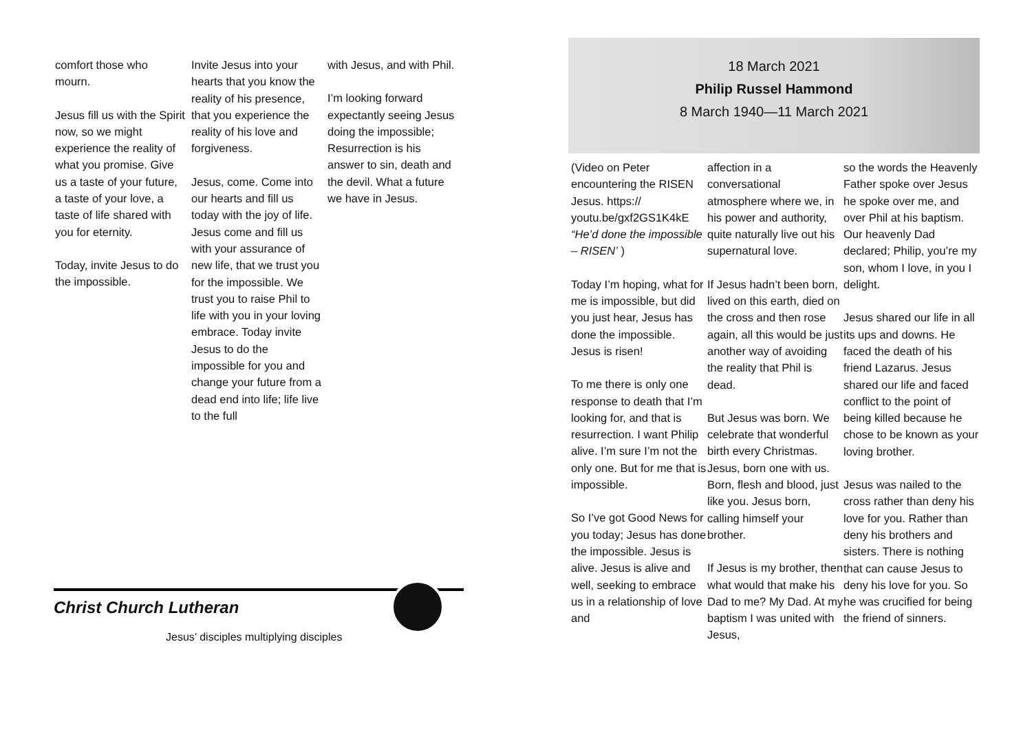comfort those who mourn.
Jesus fill us with the Spirit now, so we might experience the reality of what you promise. Give us a taste of your future, a taste of your love, a taste of life shared with you for eternity.
Today, invite Jesus to do the impossible.
Invite Jesus into your hearts that you know the reality of his presence, that you experience the reality of his love and forgiveness.
Jesus, come. Come into our hearts and fill us today with the joy of life. Jesus come and fill us with your assurance of new life, that we trust you for the impossible. We trust you to raise Phil to life with you in your loving embrace. Today invite Jesus to do the impossible for you and change your future from a dead end into life; life live to the full
with Jesus, and with Phil.
I’m looking forward expectantly seeing Jesus doing the impossible; Resurrection is his answer to sin, death and the devil. What a future we have in Jesus.
Christ Church Lutheran
Jesus’ disciples multiplying disciples
18 March 2021
Philip Russel Hammond
8 March 1940—11 March 2021
(Video on Peter encountering the RISEN Jesus. https:// youtu.be/gxf2GS1K4kE “He’d done the impossible – RISEN’ )
Today I’m hoping, what for me is impossible, but did you just hear, Jesus has done the impossible. Jesus is risen!
To me there is only one response to death that I’m looking for, and that is resurrection. I want Philip alive. I’m sure I’m not the only one. But for me that is impossible.
So I’ve got Good News for you today; Jesus has done the impossible. Jesus is alive. Jesus is alive and well, seeking to embrace us in a relationship of love and
affection in a conversational atmosphere where we, in his power and authority, quite naturally live out his supernatural love.
If Jesus hadn’t been born, lived on this earth, died on the cross and then rose again, all this would be just another way of avoiding the reality that Phil is dead.
But Jesus was born. We celebrate that wonderful birth every Christmas. Jesus, born one with us. Born, flesh and blood, just like you. Jesus born, calling himself your brother.
If Jesus is my brother, then what would that make his Dad to me? My Dad. At my baptism I was united with Jesus,
so the words the Heavenly Father spoke over Jesus he spoke over me, and over Phil at his baptism. Our heavenly Dad declared; Philip, you’re my son, whom I love, in you I delight.
Jesus shared our life in all its ups and downs. He faced the death of his friend Lazarus. Jesus shared our life and faced conflict to the point of being killed because he chose to be known as your loving brother.
Jesus was nailed to the cross rather than deny his love for you. Rather than deny his brothers and sisters. There is nothing that can cause Jesus to deny his love for you. So he was crucified for being the friend of sinners.